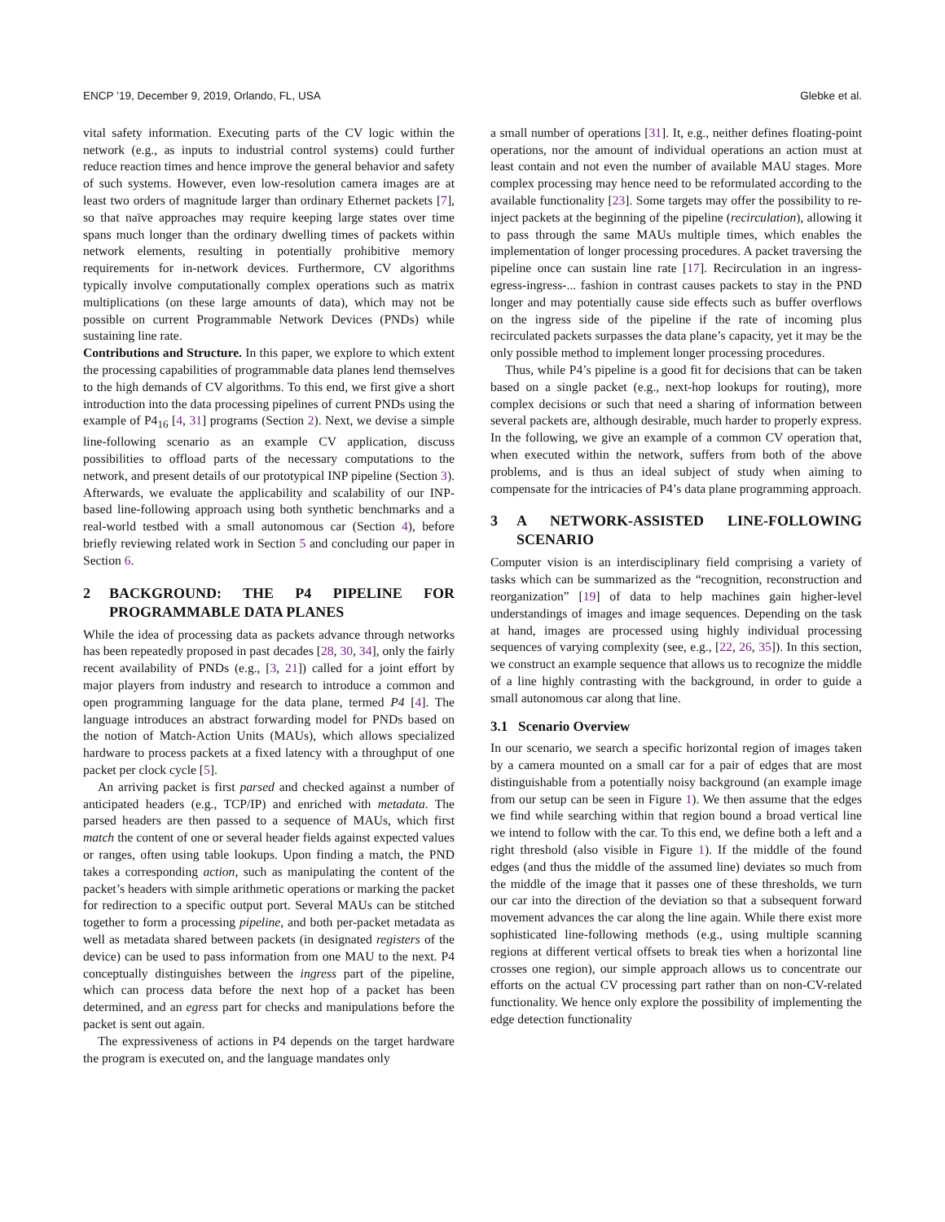ENCP ’19, December 9, 2019, Orlando, FL, USA Glebke et al.
vital safety information. Executing parts of the CV logic within the network (e.g., as inputs to industrial control systems) could further reduce reaction times and hence improve the general behavior and safety of such systems. However, even low-resolution camera images are at least two orders of magnitude larger than ordinary Ethernet packets [7], so that naïve approaches may require keeping large states over time spans much longer than the ordinary dwelling times of packets within network elements, resulting in potentially prohibitive memory requirements for in-network devices. Furthermore, CV algorithms typically involve computationally complex operations such as matrix multiplications (on these large amounts of data), which may not be possible on current Programmable Network Devices (PNDs) while sustaining line rate.
Contributions and Structure. In this paper, we explore to which extent the processing capabilities of programmable data planes lend themselves to the high demands of CV algorithms. To this end, we first give a short introduction into the data processing pipelines of current PNDs using the example of P4<sub>16</sub> [4, 31] programs (Section 2). Next, we devise a simple line-following scenario as an example CV application, discuss possibilities to offload parts of the necessary computations to the network, and present details of our prototypical INP pipeline (Section 3). Afterwards, we evaluate the applicability and scalability of our INP-based line-following approach using both synthetic benchmarks and a real-world testbed with a small autonomous car (Section 4), before briefly reviewing related work in Section 5 and concluding our paper in Section 6.
2 BACKGROUND: THE P4 PIPELINE FOR PROGRAMMABLE DATA PLANES
While the idea of processing data as packets advance through networks has been repeatedly proposed in past decades [28, 30, 34], only the fairly recent availability of PNDs (e.g., [3, 21]) called for a joint effort by major players from industry and research to introduce a common and open programming language for the data plane, termed P4 [4]. The language introduces an abstract forwarding model for PNDs based on the notion of Match-Action Units (MAUs), which allows specialized hardware to process packets at a fixed latency with a throughput of one packet per clock cycle [5].
An arriving packet is first parsed and checked against a number of anticipated headers (e.g., TCP/IP) and enriched with metadata. The parsed headers are then passed to a sequence of MAUs, which first match the content of one or several header fields against expected values or ranges, often using table lookups. Upon finding a match, the PND takes a corresponding action, such as manipulating the content of the packet’s headers with simple arithmetic operations or marking the packet for redirection to a specific output port. Several MAUs can be stitched together to form a processing pipeline, and both per-packet metadata as well as metadata shared between packets (in designated registers of the device) can be used to pass information from one MAU to the next. P4 conceptually distinguishes between the ingress part of the pipeline, which can process data before the next hop of a packet has been determined, and an egress part for checks and manipulations before the packet is sent out again.
The expressiveness of actions in P4 depends on the target hardware the program is executed on, and the language mandates only
a small number of operations [31]. It, e.g., neither defines floating-point operations, nor the amount of individual operations an action must at least contain and not even the number of available MAU stages. More complex processing may hence need to be reformulated according to the available functionality [23]. Some targets may offer the possibility to re-inject packets at the beginning of the pipeline (recirculation), allowing it to pass through the same MAUs multiple times, which enables the implementation of longer processing procedures. A packet traversing the pipeline once can sustain line rate [17]. Recirculation in an ingress-egress-ingress-... fashion in contrast causes packets to stay in the PND longer and may potentially cause side effects such as buffer overflows on the ingress side of the pipeline if the rate of incoming plus recirculated packets surpasses the data plane’s capacity, yet it may be the only possible method to implement longer processing procedures.
Thus, while P4’s pipeline is a good fit for decisions that can be taken based on a single packet (e.g., next-hop lookups for routing), more complex decisions or such that need a sharing of information between several packets are, although desirable, much harder to properly express. In the following, we give an example of a common CV operation that, when executed within the network, suffers from both of the above problems, and is thus an ideal subject of study when aiming to compensate for the intricacies of P4’s data plane programming approach.
3 A NETWORK-ASSISTED LINE-FOLLOWING SCENARIO
Computer vision is an interdisciplinary field comprising a variety of tasks which can be summarized as the “recognition, reconstruction and reorganization” [19] of data to help machines gain higher-level understandings of images and image sequences. Depending on the task at hand, images are processed using highly individual processing sequences of varying complexity (see, e.g., [22, 26, 35]). In this section, we construct an example sequence that allows us to recognize the middle of a line highly contrasting with the background, in order to guide a small autonomous car along that line.
3.1 Scenario Overview
In our scenario, we search a specific horizontal region of images taken by a camera mounted on a small car for a pair of edges that are most distinguishable from a potentially noisy background (an example image from our setup can be seen in Figure 1). We then assume that the edges we find while searching within that region bound a broad vertical line we intend to follow with the car. To this end, we define both a left and a right threshold (also visible in Figure 1). If the middle of the found edges (and thus the middle of the assumed line) deviates so much from the middle of the image that it passes one of these thresholds, we turn our car into the direction of the deviation so that a subsequent forward movement advances the car along the line again. While there exist more sophisticated line-following methods (e.g., using multiple scanning regions at different vertical offsets to break ties when a horizontal line crosses one region), our simple approach allows us to concentrate our efforts on the actual CV processing part rather than on non-CV-related functionality. We hence only explore the possibility of implementing the edge detection functionality